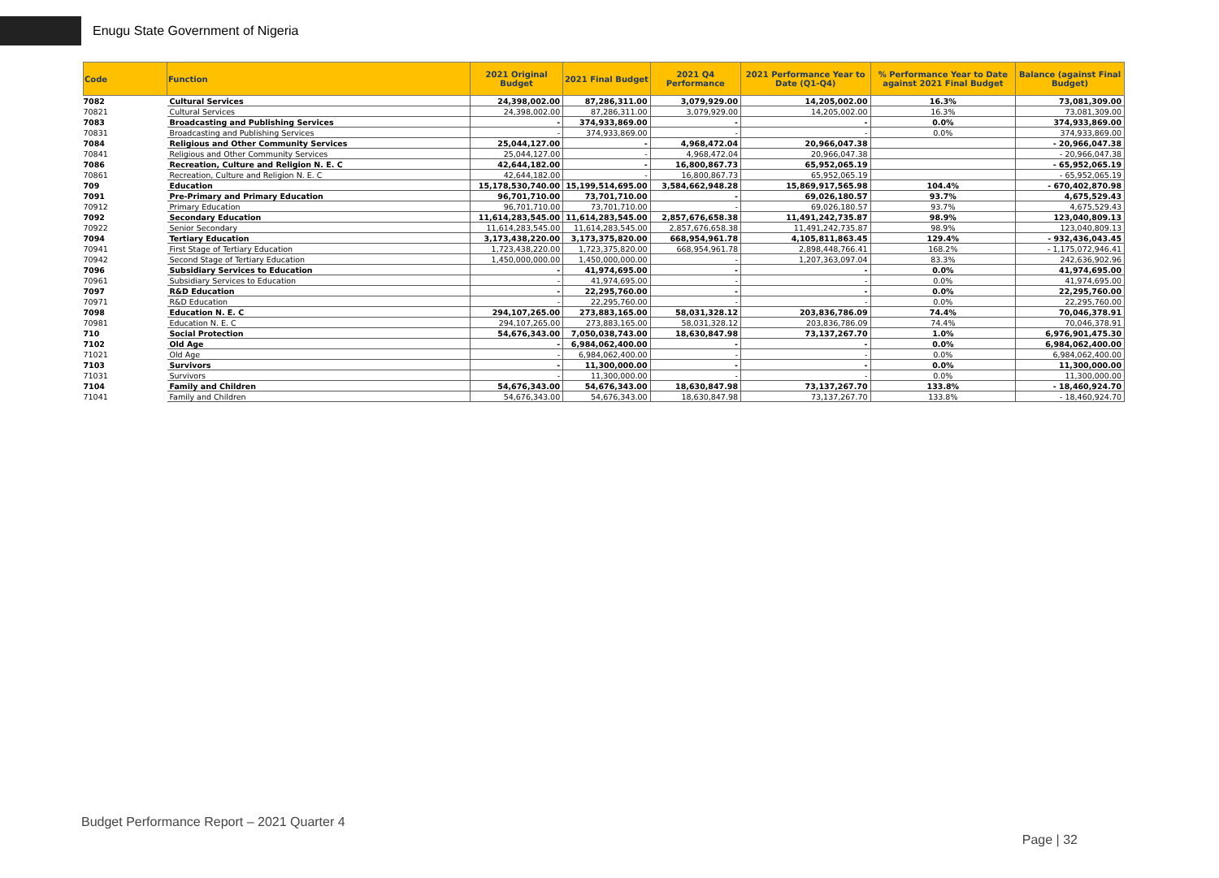Enugu State Government of Nigeria
| Code | Function | 2021 Original Budget | 2021 Final Budget | 2021 Q4 Performance | 2021 Performance Year to Date (Q1-Q4) | % Performance Year to Date against 2021 Final Budget | Balance (against Final Budget) |
| --- | --- | --- | --- | --- | --- | --- | --- |
| 7082 | Cultural Services | 24,398,002.00 | 87,286,311.00 | 3,079,929.00 | 14,205,002.00 | 16.3% | 73,081,309.00 |
| 70821 | Cultural Services | 24,398,002.00 | 87,286,311.00 | 3,079,929.00 | 14,205,002.00 | 16.3% | 73,081,309.00 |
| 7083 | Broadcasting and Publishing Services | - | 374,933,869.00 | - | - | 0.0% | 374,933,869.00 |
| 70831 | Broadcasting and Publishing Services | - | 374,933,869.00 | - | - | 0.0% | 374,933,869.00 |
| 7084 | Religious and Other Community Services | 25,044,127.00 | - | 4,968,472.04 | 20,966,047.38 | | - 20,966,047.38 |
| 70841 | Religious and Other Community Services | 25,044,127.00 | - | 4,968,472.04 | 20,966,047.38 | | - 20,966,047.38 |
| 7086 | Recreation, Culture and Religion N. E. C | 42,644,182.00 | - | 16,800,867.73 | 65,952,065.19 | | - 65,952,065.19 |
| 70861 | Recreation, Culture and Religion N. E. C | 42,644,182.00 | - | 16,800,867.73 | 65,952,065.19 | | - 65,952,065.19 |
| 709 | Education | 15,178,530,740.00 | 15,199,514,695.00 | 3,584,662,948.28 | 15,869,917,565.98 | 104.4% | - 670,402,870.98 |
| 7091 | Pre-Primary and Primary Education | 96,701,710.00 | 73,701,710.00 | - | 69,026,180.57 | 93.7% | 4,675,529.43 |
| 70912 | Primary Education | 96,701,710.00 | 73,701,710.00 | - | 69,026,180.57 | 93.7% | 4,675,529.43 |
| 7092 | Secondary Education | 11,614,283,545.00 | 11,614,283,545.00 | 2,857,676,658.38 | 11,491,242,735.87 | 98.9% | 123,040,809.13 |
| 70922 | Senior Secondary | 11,614,283,545.00 | 11,614,283,545.00 | 2,857,676,658.38 | 11,491,242,735.87 | 98.9% | 123,040,809.13 |
| 7094 | Tertiary Education | 3,173,438,220.00 | 3,173,375,820.00 | 668,954,961.78 | 4,105,811,863.45 | 129.4% | - 932,436,043.45 |
| 70941 | First Stage of Tertiary Education | 1,723,438,220.00 | 1,723,375,820.00 | 668,954,961.78 | 2,898,448,766.41 | 168.2% | - 1,175,072,946.41 |
| 70942 | Second Stage of Tertiary Education | 1,450,000,000.00 | 1,450,000,000.00 | - | 1,207,363,097.04 | 83.3% | 242,636,902.96 |
| 7096 | Subsidiary Services to Education | - | 41,974,695.00 | - | - | 0.0% | 41,974,695.00 |
| 70961 | Subsidiary Services to Education | - | 41,974,695.00 | - | - | 0.0% | 41,974,695.00 |
| 7097 | R&D Education | - | 22,295,760.00 | - | - | 0.0% | 22,295,760.00 |
| 70971 | R&D Education | - | 22,295,760.00 | - | - | 0.0% | 22,295,760.00 |
| 7098 | Education N. E. C | 294,107,265.00 | 273,883,165.00 | 58,031,328.12 | 203,836,786.09 | 74.4% | 70,046,378.91 |
| 70981 | Education N. E. C | 294,107,265.00 | 273,883,165.00 | 58,031,328.12 | 203,836,786.09 | 74.4% | 70,046,378.91 |
| 710 | Social Protection | 54,676,343.00 | 7,050,038,743.00 | 18,630,847.98 | 73,137,267.70 | 1.0% | 6,976,901,475.30 |
| 7102 | Old Age | - | 6,984,062,400.00 | - | - | 0.0% | 6,984,062,400.00 |
| 71021 | Old Age | - | 6,984,062,400.00 | - | - | 0.0% | 6,984,062,400.00 |
| 7103 | Survivors | - | 11,300,000.00 | - | - | 0.0% | 11,300,000.00 |
| 71031 | Survivors | - | 11,300,000.00 | - | - | 0.0% | 11,300,000.00 |
| 7104 | Family and Children | 54,676,343.00 | 54,676,343.00 | 18,630,847.98 | 73,137,267.70 | 133.8% | - 18,460,924.70 |
| 71041 | Family and Children | 54,676,343.00 | 54,676,343.00 | 18,630,847.98 | 73,137,267.70 | 133.8% | - 18,460,924.70 |
Budget Performance Report – 2021 Quarter 4
Page | 32